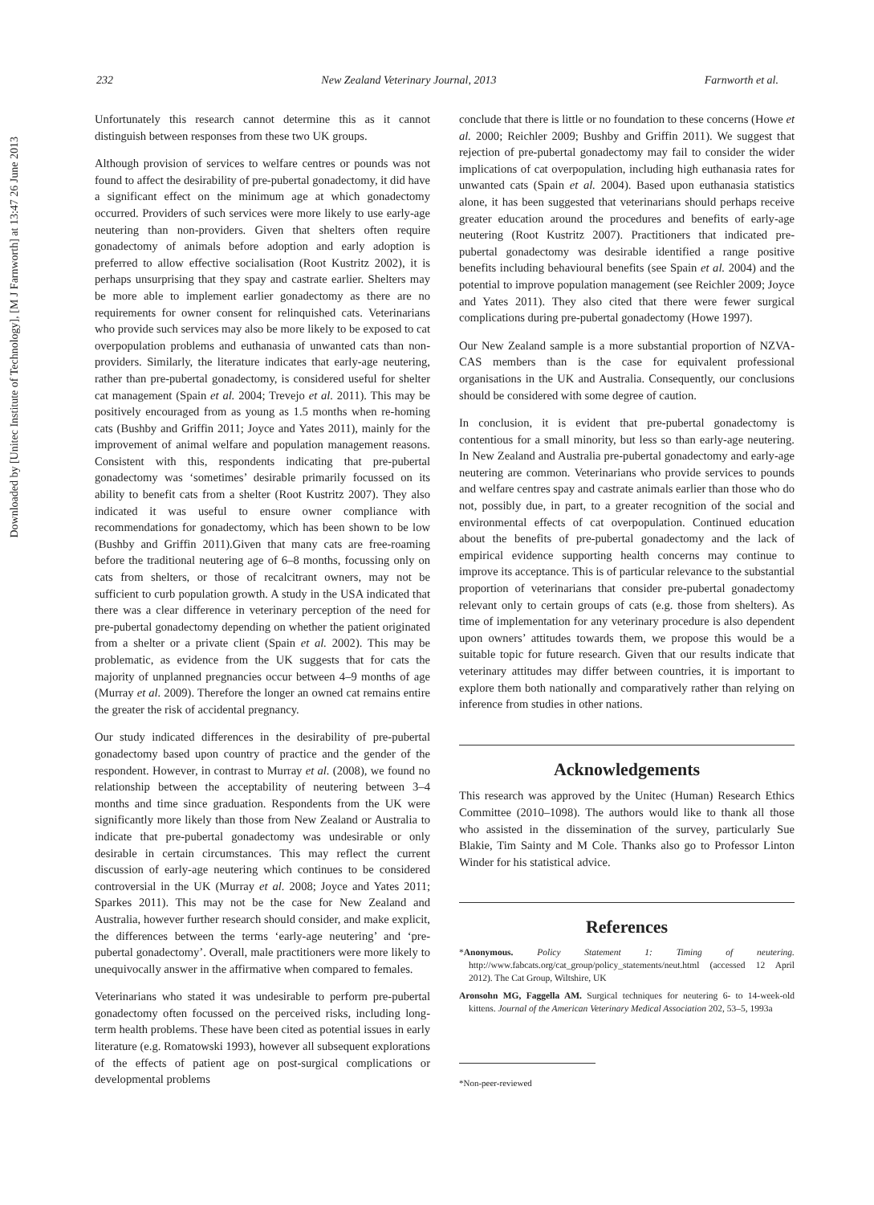232 New Zealand Veterinary Journal, 2013 Farnworth et al.
Downloaded by [Unitec Institute of Technology], [M J Farnworth] at 13:47 26 June 2013
Unfortunately this research cannot determine this as it cannot distinguish between responses from these two UK groups.
Although provision of services to welfare centres or pounds was not found to affect the desirability of pre-pubertal gonadectomy, it did have a significant effect on the minimum age at which gonadectomy occurred. Providers of such services were more likely to use early-age neutering than non-providers. Given that shelters often require gonadectomy of animals before adoption and early adoption is preferred to allow effective socialisation (Root Kustritz 2002), it is perhaps unsurprising that they spay and castrate earlier. Shelters may be more able to implement earlier gonadectomy as there are no requirements for owner consent for relinquished cats. Veterinarians who provide such services may also be more likely to be exposed to cat overpopulation problems and euthanasia of unwanted cats than non-providers. Similarly, the literature indicates that early-age neutering, rather than pre-pubertal gonadectomy, is considered useful for shelter cat management (Spain et al. 2004; Trevejo et al. 2011). This may be positively encouraged from as young as 1.5 months when re-homing cats (Bushby and Griffin 2011; Joyce and Yates 2011), mainly for the improvement of animal welfare and population management reasons. Consistent with this, respondents indicating that pre-pubertal gonadectomy was ‘sometimes’ desirable primarily focussed on its ability to benefit cats from a shelter (Root Kustritz 2007). They also indicated it was useful to ensure owner compliance with recommendations for gonadectomy, which has been shown to be low (Bushby and Griffin 2011).Given that many cats are free-roaming before the traditional neutering age of 6–8 months, focussing only on cats from shelters, or those of recalcitrant owners, may not be sufficient to curb population growth. A study in the USA indicated that there was a clear difference in veterinary perception of the need for pre-pubertal gonadectomy depending on whether the patient originated from a shelter or a private client (Spain et al. 2002). This may be problematic, as evidence from the UK suggests that for cats the majority of unplanned pregnancies occur between 4–9 months of age (Murray et al. 2009). Therefore the longer an owned cat remains entire the greater the risk of accidental pregnancy.
Our study indicated differences in the desirability of pre-pubertal gonadectomy based upon country of practice and the gender of the respondent. However, in contrast to Murray et al. (2008), we found no relationship between the acceptability of neutering between 3–4 months and time since graduation. Respondents from the UK were significantly more likely than those from New Zealand or Australia to indicate that pre-pubertal gonadectomy was undesirable or only desirable in certain circumstances. This may reflect the current discussion of early-age neutering which continues to be considered controversial in the UK (Murray et al. 2008; Joyce and Yates 2011; Sparkes 2011). This may not be the case for New Zealand and Australia, however further research should consider, and make explicit, the differences between the terms ‘early-age neutering’ and ‘pre-pubertal gonadectomy’. Overall, male practitioners were more likely to unequivocally answer in the affirmative when compared to females.
Veterinarians who stated it was undesirable to perform pre-pubertal gonadectomy often focussed on the perceived risks, including long-term health problems. These have been cited as potential issues in early literature (e.g. Romatowski 1993), however all subsequent explorations of the effects of patient age on post-surgical complications or developmental problems
conclude that there is little or no foundation to these concerns (Howe et al. 2000; Reichler 2009; Bushby and Griffin 2011). We suggest that rejection of pre-pubertal gonadectomy may fail to consider the wider implications of cat overpopulation, including high euthanasia rates for unwanted cats (Spain et al. 2004). Based upon euthanasia statistics alone, it has been suggested that veterinarians should perhaps receive greater education around the procedures and benefits of early-age neutering (Root Kustritz 2007). Practitioners that indicated pre-pubertal gonadectomy was desirable identified a range positive benefits including behavioural benefits (see Spain et al. 2004) and the potential to improve population management (see Reichler 2009; Joyce and Yates 2011). They also cited that there were fewer surgical complications during pre-pubertal gonadectomy (Howe 1997).
Our New Zealand sample is a more substantial proportion of NZVA-CAS members than is the case for equivalent professional organisations in the UK and Australia. Consequently, our conclusions should be considered with some degree of caution.
In conclusion, it is evident that pre-pubertal gonadectomy is contentious for a small minority, but less so than early-age neutering. In New Zealand and Australia pre-pubertal gonadectomy and early-age neutering are common. Veterinarians who provide services to pounds and welfare centres spay and castrate animals earlier than those who do not, possibly due, in part, to a greater recognition of the social and environmental effects of cat overpopulation. Continued education about the benefits of pre-pubertal gonadectomy and the lack of empirical evidence supporting health concerns may continue to improve its acceptance. This is of particular relevance to the substantial proportion of veterinarians that consider pre-pubertal gonadectomy relevant only to certain groups of cats (e.g. those from shelters). As time of implementation for any veterinary procedure is also dependent upon owners’ attitudes towards them, we propose this would be a suitable topic for future research. Given that our results indicate that veterinary attitudes may differ between countries, it is important to explore them both nationally and comparatively rather than relying on inference from studies in other nations.
Acknowledgements
This research was approved by the Unitec (Human) Research Ethics Committee (2010–1098). The authors would like to thank all those who assisted in the dissemination of the survey, particularly Sue Blakie, Tim Sainty and M Cole. Thanks also go to Professor Linton Winder for his statistical advice.
References
*Anonymous. Policy Statement 1: Timing of neutering. http://www.fabcats.org/cat_group/policy_statements/neut.html (accessed 12 April 2012). The Cat Group, Wiltshire, UK
Aronsohn MG, Faggella AM. Surgical techniques for neutering 6- to 14-week-old kittens. Journal of the American Veterinary Medical Association 202, 53–5, 1993a
*Non-peer-reviewed